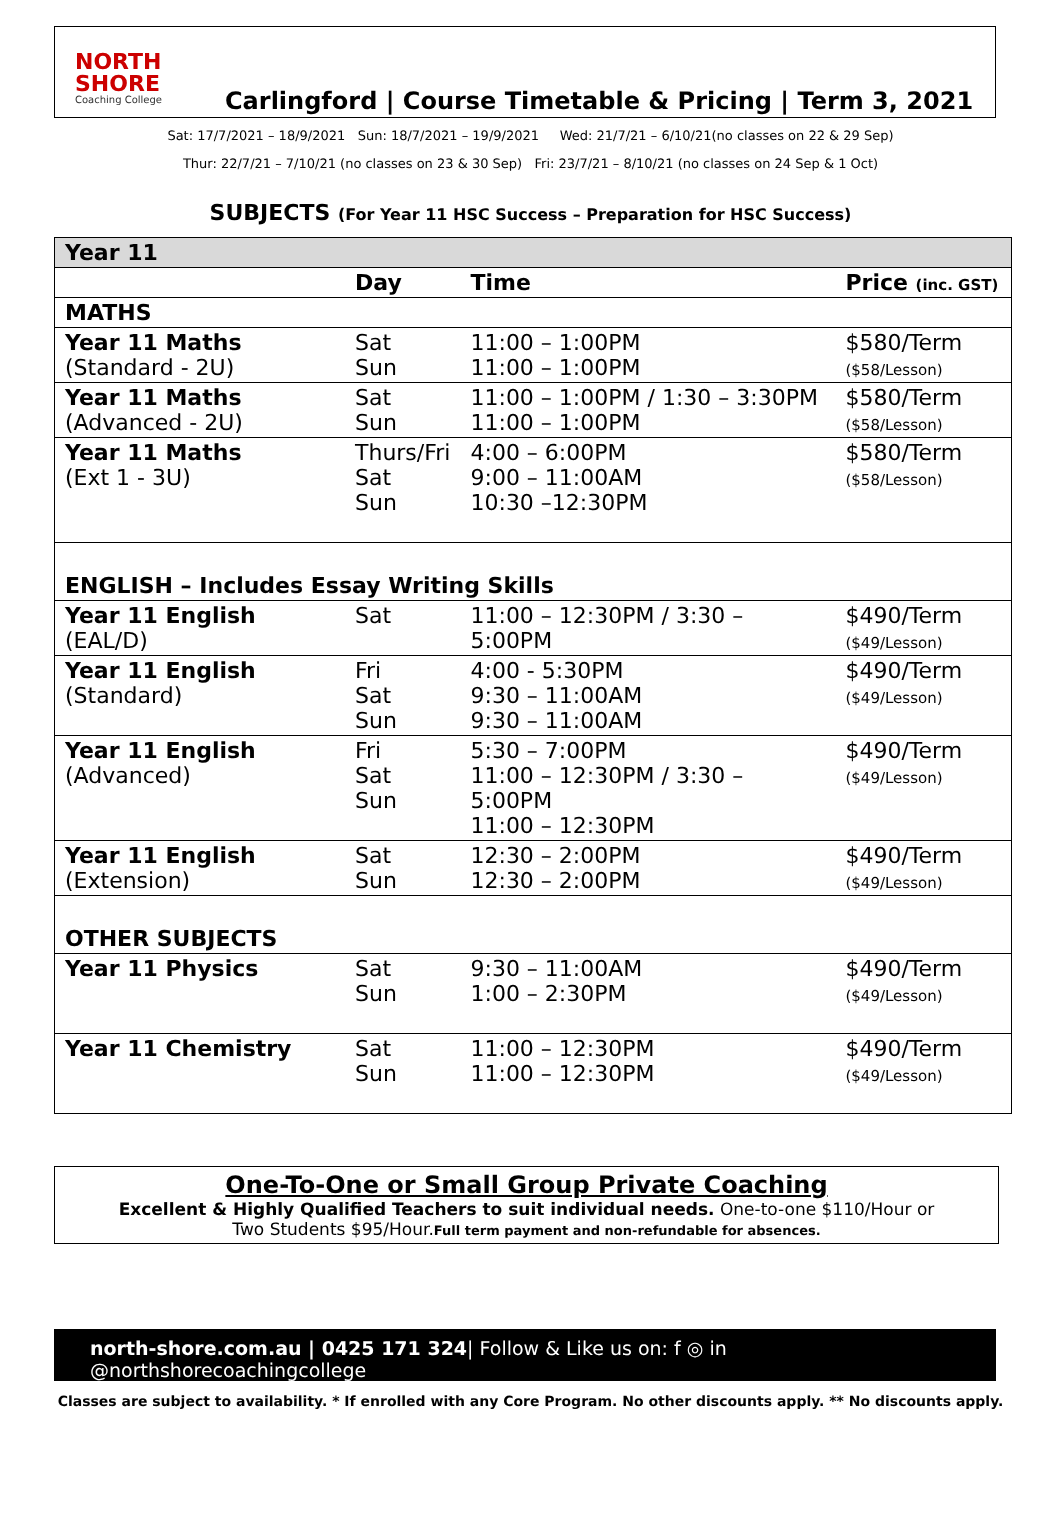NORTH SHORE
Coaching College
Carlingford | Course Timetable & Pricing | Term 3, 2021
Sat: 17/7/2021 – 18/9/2021 Sun: 18/7/2021 – 19/9/2021 Wed: 21/7/21 – 6/10/21(no classes on 22 & 29 Sep)
Thur: 22/7/21 – 7/10/21 (no classes on 23 & 30 Sep) Fri: 23/7/21 – 8/10/21 (no classes on 24 Sep & 1 Oct)
SUBJECTS (For Year 11 HSC Success – Preparation for HSC Success)
| Year 11 | | | |
| | Day | Time | Price (inc. GST) |
| MATHS | | | |
| Year 11 Maths (Standard - 2U) | Sat Sun | 11:00 – 1:00PM 11:00 – 1:00PM | $580/Term ($58/Lesson) |
| Year 11 Maths (Advanced - 2U) | Sat Sun | 11:00 – 1:00PM / 1:30 – 3:30PM 11:00 – 1:00PM | $580/Term ($58/Lesson) |
| Year 11 Maths (Ext 1 - 3U) | Thurs/Fri Sat Sun | 4:00 – 6:00PM 9:00 – 11:00AM 10:30 –12:30PM | $580/Term ($58/Lesson) |
| ENGLISH – Includes Essay Writing Skills | | | |
| Year 11 English (EAL/D) | Sat | 11:00 – 12:30PM / 3:30 – 5:00PM | $490/Term ($49/Lesson) |
| Year 11 English (Standard) | Fri Sat Sun | 4:00 - 5:30PM 9:30 – 11:00AM 9:30 – 11:00AM | $490/Term ($49/Lesson) |
| Year 11 English (Advanced) | Fri Sat Sun | 5:30 – 7:00PM 11:00 – 12:30PM / 3:30 – 5:00PM 11:00 – 12:30PM | $490/Term ($49/Lesson) |
| Year 11 English (Extension) | Sat Sun | 12:30 – 2:00PM 12:30 – 2:00PM | $490/Term ($49/Lesson) |
| OTHER SUBJECTS | | | |
| Year 11 Physics | Sat Sun | 9:30 – 11:00AM 1:00 – 2:30PM | $490/Term ($49/Lesson) |
| Year 11 Chemistry | Sat Sun | 11:00 – 12:30PM 11:00 – 12:30PM | $490/Term ($49/Lesson) |
One-To-One or Small Group Private Coaching
Excellent & Highly Qualified Teachers to suit individual needs. One-to-one $110/Hour or
Two Students $95/Hour.Full term payment and non-refundable for absences.
north-shore.com.au | 0425 171 324| Follow & Like us on: f ◎ in @northshorecoachingcollege
Classes are subject to availability. * If enrolled with any Core Program. No other discounts apply. ** No discounts apply.